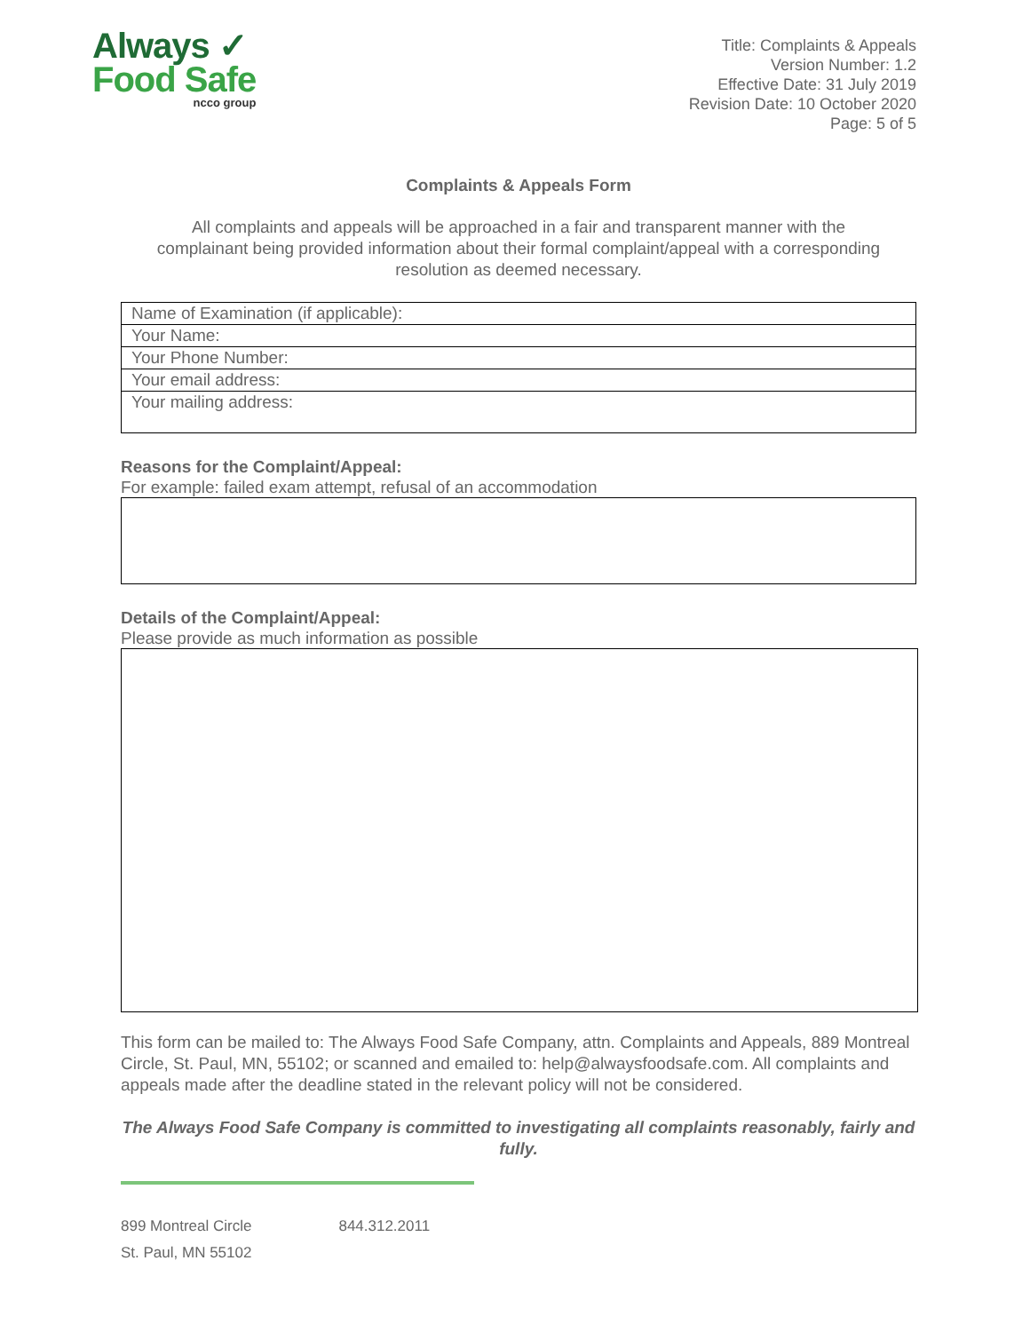Always ✓
Food Safe
ncco group
Title: Complaints & Appeals
Version Number: 1.2
Effective Date: 31 July 2019
Revision Date: 10 October 2020
Page: 5 of 5
Complaints & Appeals Form
All complaints and appeals will be approached in a fair and transparent manner with the complainant being provided information about their formal complaint/appeal with a corresponding resolution as deemed necessary.
| Name of Examination (if applicable): |
| Your Name: |
| Your Phone Number: |
| Your email address: |
| Your mailing address: |
Reasons for the Complaint/Appeal:
For example: failed exam attempt, refusal of an accommodation
Details of the Complaint/Appeal:
Please provide as much information as possible
This form can be mailed to: The Always Food Safe Company, attn. Complaints and Appeals, 889 Montreal Circle, St. Paul, MN, 55102; or scanned and emailed to: help@alwaysfoodsafe.com. All complaints and appeals made after the deadline stated in the relevant policy will not be considered.
The Always Food Safe Company is committed to investigating all complaints reasonably, fairly and fully.
899 Montreal Circle
St. Paul, MN 55102
844.312.2011